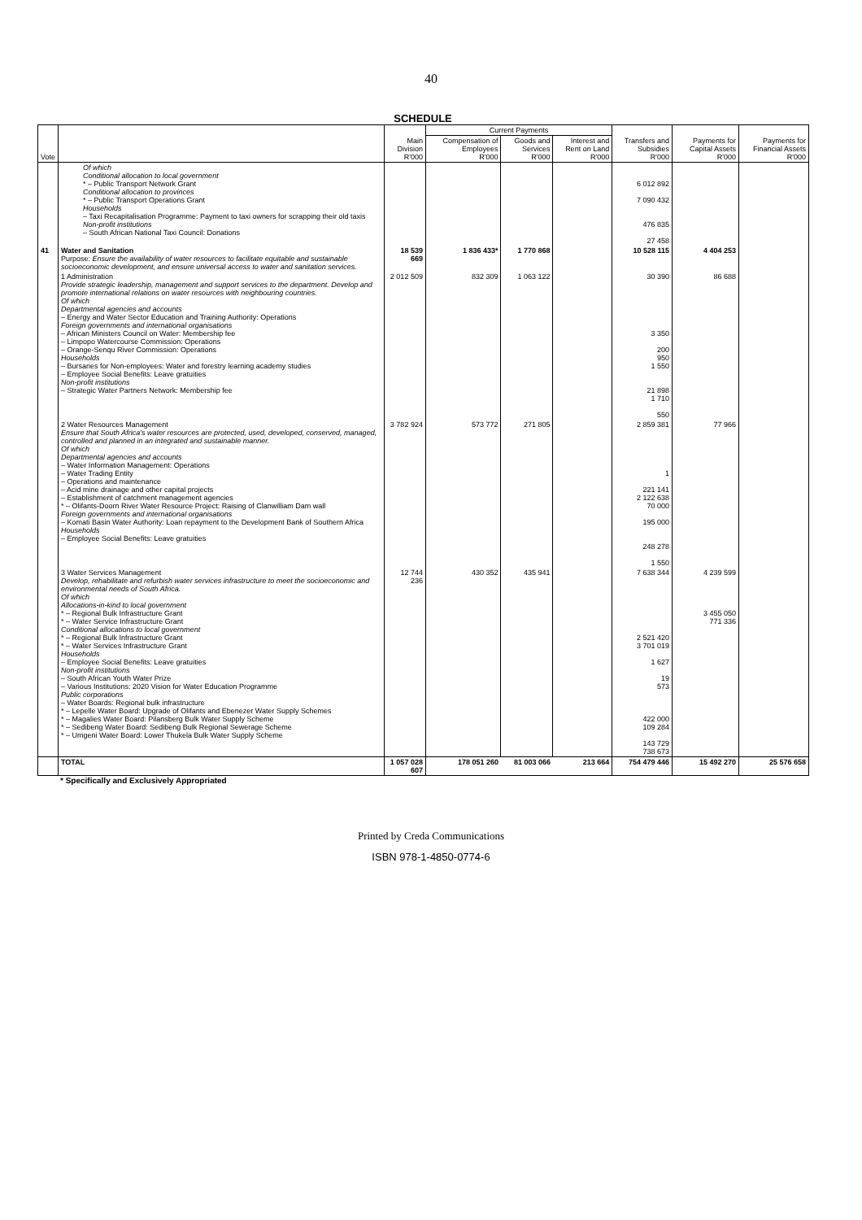40
SCHEDULE
| Vote | | Main Division R'000 | Current Payments | | | Transfers and Subsidies R'000 | Payments for Capital Assets R'000 | Payments for Financial Assets R'000 |
| --- | --- | --- | --- | --- | --- | --- | --- | --- |
| | | | Compensation of Employees R'000 | Goods and Services R'000 | Interest and Rent on Land R'000 | | | |
| | Of which Conditional allocation to local government * – Public Transport Network Grant Conditional allocation to provinces * – Public Transport Operations Grant Households – Taxi Recapitalisation Programme: Payment to taxi owners for scrapping their old taxis Non-profit institutions – South African National Taxi Council: Donations | | | | | 6 012 892 7 090 432 476 835 27 458 | | |
| 41 | Water and Sanitation Purpose: Ensure the availability of water resources to facilitate equitable and sustainable socioeconomic development, and ensure universal access to water and sanitation services. | 18 539 669 | 1 836 433* | 1 770 868 | | 10 528 115 | 4 404 253 | |
| | 1 Administration Provide strategic leadership, management and support services to the department. Develop and promote international relations on water resources with neighbouring countries. Of which Departmental agencies and accounts – Energy and Water Sector Education and Training Authority: Operations Foreign governments and international organisations – African Ministers Council on Water: Membership fee – Limpopo Watercourse Commission: Operations – Orange-Senqu River Commission: Operations Households – Bursaries for Non-employees: Water and forestry learning academy studies – Employee Social Benefits: Leave gratuities Non-profit institutions – Strategic Water Partners Network: Membership fee | 2 012 509 | 832 309 | 1 063 122 | | 30 390 3 350 200 950 1 550 21 898 1 710 550 | 86 688 | |
| | 2 Water Resources Management Ensure that South Africa's water resources are protected, used, developed, conserved, managed, controlled and planned in an integrated and sustainable manner. Of which Departmental agencies and accounts – Water Information Management: Operations – Water Trading Entity – Operations and maintenance – Acid mine drainage and other capital projects – Establishment of catchment management agencies * – Olifants-Doorn River Water Resource Project: Raising of Clanwilliam Dam wall Foreign governments and international organisations – Komati Basin Water Authority: Loan repayment to the Development Bank of Southern Africa Households – Employee Social Benefits: Leave gratuities | 3 782 924 | 573 772 | 271 805 | | 2 859 381 1 221 141 2 122 638 70 000 195 000 248 278 1 550 | 77 966 | |
| | 3 Water Services Management Develop, rehabilitate and refurbish water services infrastructure to meet the socioeconomic and environmental needs of South Africa. Of which Allocations-in-kind to local government * – Regional Bulk Infrastructure Grant * – Water Service Infrastructure Grant Conditional allocations to local government * – Regional Bulk Infrastructure Grant * – Water Services Infrastructure Grant Households – Employee Social Benefits: Leave gratuities Non-profit institutions – South African Youth Water Prize – Various Institutions: 2020 Vision for Water Education Programme Public corporations – Water Boards: Regional bulk infrastructure * – Lepelle Water Board: Upgrade of Olifants and Ebenezer Water Supply Schemes * – Magalies Water Board: Pilansberg Bulk Water Supply Scheme * – Sedibeng Water Board: Sedibeng Bulk Regional Sewerage Scheme * – Umgeni Water Board: Lower Thukela Bulk Water Supply Scheme | 12 744 236 | 430 352 | 435 941 | | 7 638 344 2 521 420 3 701 019 1 627 19 573 422 000 109 284 143 729 738 673 | 4 239 599 3 455 050 771 336 | |
| | TOTAL | 1 057 028 607 | 178 051 260 | 81 003 066 | 213 664 | 754 479 446 | 15 492 270 | 25 576 658 |
* Specifically and Exclusively Appropriated
Printed by Creda Communications
ISBN 978-1-4850-0774-6